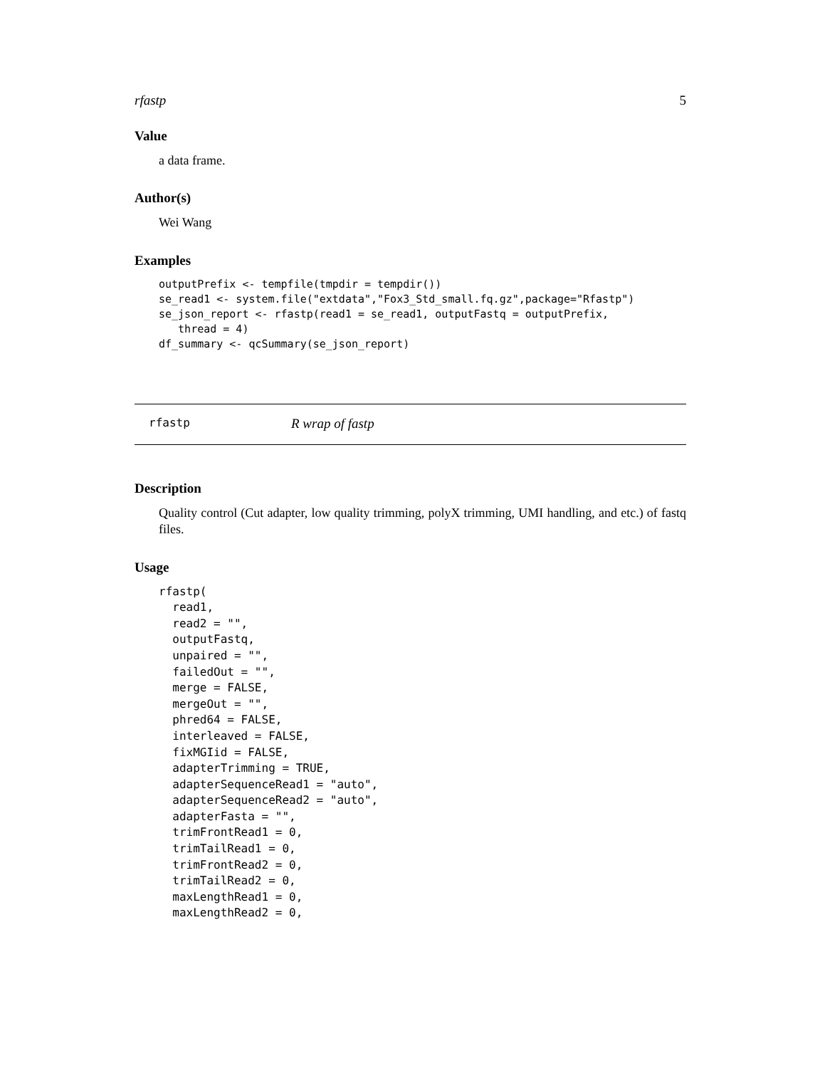rfastp 5
Value
a data frame.
Author(s)
Wei Wang
Examples
outputPrefix <- tempfile(tmpdir = tempdir())
se_read1 <- system.file("extdata","Fox3_Std_small.fq.gz",package="Rfastp")
se_json_report <- rfastp(read1 = se_read1, outputFastq = outputPrefix,
   thread = 4)
df_summary <- qcSummary(se_json_report)
rfastp R wrap of fastp
Description
Quality control (Cut adapter, low quality trimming, polyX trimming, UMI handling, and etc.) of fastq files.
Usage
rfastp(
  read1,
  read2 = "",
  outputFastq,
  unpaired = "",
  failedOut = "",
  merge = FALSE,
  mergeOut = "",
  phred64 = FALSE,
  interleaved = FALSE,
  fixMGIid = FALSE,
  adapterTrimming = TRUE,
  adapterSequenceRead1 = "auto",
  adapterSequenceRead2 = "auto",
  adapterFasta = "",
  trimFrontRead1 = 0,
  trimTailRead1 = 0,
  trimFrontRead2 = 0,
  trimTailRead2 = 0,
  maxLengthRead1 = 0,
  maxLengthRead2 = 0,